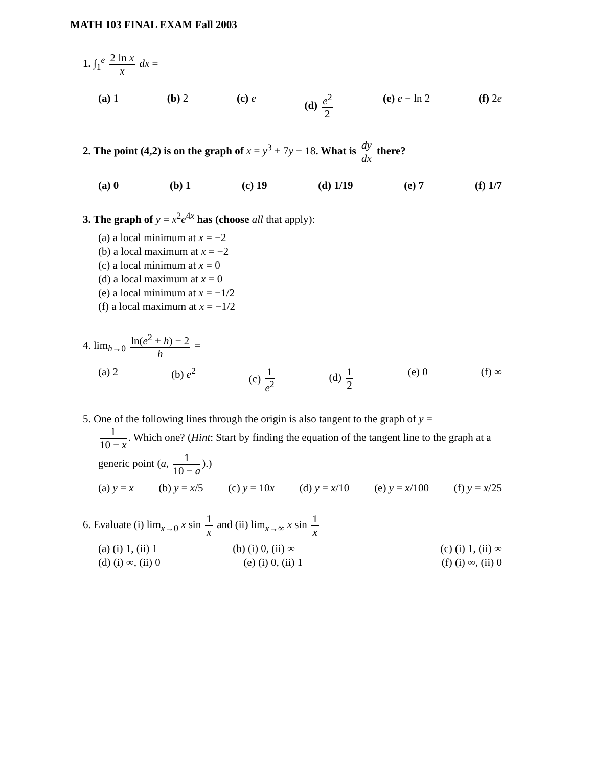MATH 103 FINAL EXAM Fall 2003
1. ∫<sub>1</sub><sup>e</sup> 2 ln x x dx =
(a) 1 (b) 2 (c) e (d) e<sup>2</sup> 2 (e) e − ln 2 (f) 2e
2. The point (4,2) is on the graph of x = y<sup>3</sup> + 7y − 18. What is dy dx there?
(a) 0 (b) 1 (c) 19 (d) 1/19 (e) 7 (f) 1/7
3. The graph of y = x<sup>2</sup>e<sup>4x</sup> has (choose all that apply):
(a) a local minimum at x = −2
(b) a local maximum at x = −2
(c) a local minimum at x = 0
(d) a local maximum at x = 0
(e) a local minimum at x = −1/2
(f) a local maximum at x = −1/2
4. lim<sub>h→0</sub> ln(e<sup>2</sup> + h) − 2 h =
(a) 2 (b) e<sup>2</sup> (c) 1 e<sup>2</sup> (d) 1 2 (e) 0 (f) ∞
5. One of the following lines through the origin is also tangent to the graph of y =
1 10 − x. Which one? (Hint: Start by finding the equation of the tangent line to the graph at a generic point (a, 1 10 − a).)
(a) y = x (b) y = x/5 (c) y = 10x (d) y = x/10 (e) y = x/100 (f) y = x/25
6. Evaluate (i) lim<sub>x→0</sub> x sin 1 x and (ii) lim<sub>x→∞</sub> x sin 1 x
(a) (i) 1, (ii) 1 (b) (i) 0, (ii) ∞ (c) (i) 1, (ii) ∞ (d) (i) ∞, (ii) 0 (e) (i) 0, (ii) 1 (f) (i) ∞, (ii) 0